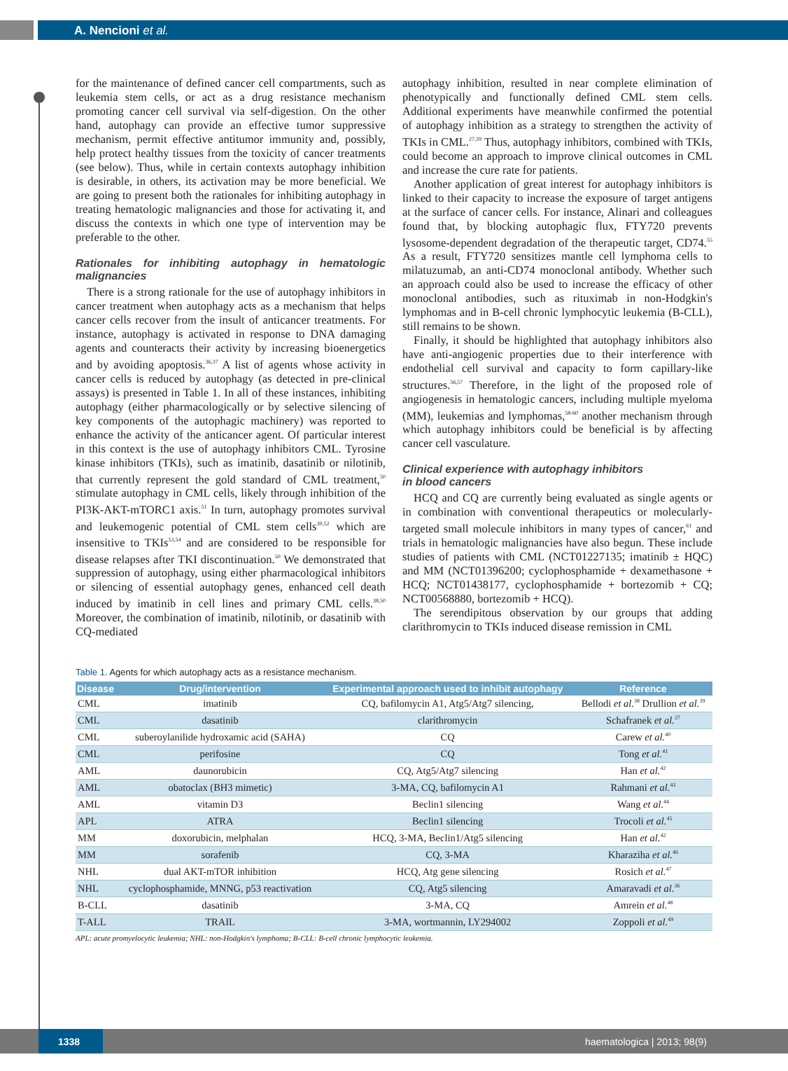A. Nencioni et al.
for the maintenance of defined cancer cell compartments, such as leukemia stem cells, or act as a drug resistance mechanism promoting cancer cell survival via self-digestion. On the other hand, autophagy can provide an effective tumor suppressive mechanism, permit effective antitumor immunity and, possibly, help protect healthy tissues from the toxicity of cancer treatments (see below). Thus, while in certain contexts autophagy inhibition is desirable, in others, its activation may be more beneficial. We are going to present both the rationales for inhibiting autophagy in treating hematologic malignancies and those for activating it, and discuss the contexts in which one type of intervention may be preferable to the other.
Rationales for inhibiting autophagy in hematologic malignancies
There is a strong rationale for the use of autophagy inhibitors in cancer treatment when autophagy acts as a mechanism that helps cancer cells recover from the insult of anticancer treatments. For instance, autophagy is activated in response to DNA damaging agents and counteracts their activity by increasing bioenergetics and by avoiding apoptosis.<sup>36,37</sup> A list of agents whose activity in cancer cells is reduced by autophagy (as detected in pre-clinical assays) is presented in Table 1. In all of these instances, inhibiting autophagy (either pharmacologically or by selective silencing of key components of the autophagic machinery) was reported to enhance the activity of the anticancer agent. Of particular interest in this context is the use of autophagy inhibitors CML. Tyrosine kinase inhibitors (TKIs), such as imatinib, dasatinib or nilotinib, that currently represent the gold standard of CML treatment,<sup>50</sup> stimulate autophagy in CML cells, likely through inhibition of the PI3K-AKT-mTORC1 axis.<sup>51</sup> In turn, autophagy promotes survival and leukemogenic potential of CML stem cells<sup>30,52</sup> which are insensitive to TKIs<sup>53,54</sup> and are considered to be responsible for disease relapses after TKI discontinuation.<sup>50</sup> We demonstrated that suppression of autophagy, using either pharmacological inhibitors or silencing of essential autophagy genes, enhanced cell death induced by imatinib in cell lines and primary CML cells.<sup>38,50</sup> Moreover, the combination of imatinib, nilotinib, or dasatinib with CQ-mediated
autophagy inhibition, resulted in near complete elimination of phenotypically and functionally defined CML stem cells. Additional experiments have meanwhile confirmed the potential of autophagy inhibition as a strategy to strengthen the activity of TKIs in CML.<sup>27,39</sup> Thus, autophagy inhibitors, combined with TKIs, could become an approach to improve clinical outcomes in CML and increase the cure rate for patients.
Another application of great interest for autophagy inhibitors is linked to their capacity to increase the exposure of target antigens at the surface of cancer cells. For instance, Alinari and colleagues found that, by blocking autophagic flux, FTY720 prevents lysosome-dependent degradation of the therapeutic target, CD74.<sup>55</sup> As a result, FTY720 sensitizes mantle cell lymphoma cells to milatuzumab, an anti-CD74 monoclonal antibody. Whether such an approach could also be used to increase the efficacy of other monoclonal antibodies, such as rituximab in non-Hodgkin's lymphomas and in B-cell chronic lymphocytic leukemia (B-CLL), still remains to be shown.
Finally, it should be highlighted that autophagy inhibitors also have anti-angiogenic properties due to their interference with endothelial cell survival and capacity to form capillary-like structures.<sup>56,57</sup> Therefore, in the light of the proposed role of angiogenesis in hematologic cancers, including multiple myeloma (MM), leukemias and lymphomas,<sup>58-60</sup> another mechanism through which autophagy inhibitors could be beneficial is by affecting cancer cell vasculature.
Clinical experience with autophagy inhibitors
in blood cancers
HCQ and CQ are currently being evaluated as single agents or in combination with conventional therapeutics or molecularly-targeted small molecule inhibitors in many types of cancer,<sup>61</sup> and trials in hematologic malignancies have also begun. These include studies of patients with CML (NCT01227135; imatinib ± HQC) and MM (NCT01396200; cyclophosphamide + dexamethasone + HCQ; NCT01438177, cyclophosphamide + bortezomib + CQ; NCT00568880, bortezomib + HCQ).
The serendipitous observation by our groups that adding clarithromycin to TKIs induced disease remission in CML
Table 1. Agents for which autophagy acts as a resistance mechanism.
| Disease | Drug/intervention | Experimental approach used to inhibit autophagy | Reference |
| --- | --- | --- | --- |
| CML | imatinib | CQ, bafilomycin A1, Atg5/Atg7 silencing, | Bellodi et al.<sup>38</sup> Drullion et al.<sup>39</sup> |
| CML | dasatinib | clarithromycin | Schafranek et al.<sup>27</sup> |
| CML | suberoylanilide hydroxamic acid (SAHA) | CQ | Carew et al.<sup>40</sup> |
| CML | perifosine | CQ | Tong et al.<sup>41</sup> |
| AML | daunorubicin | CQ, Atg5/Atg7 silencing | Han et al.<sup>42</sup> |
| AML | obatoclax (BH3 mimetic) | 3-MA, CQ, bafilomycin A1 | Rahmani et al.<sup>43</sup> |
| AML | vitamin D3 | Beclin1 silencing | Wang et al.<sup>44</sup> |
| APL | ATRA | Beclin1 silencing | Trocoli et al.<sup>45</sup> |
| MM | doxorubicin, melphalan | HCQ, 3-MA, Beclin1/Atg5 silencing | Han et al.<sup>42</sup> |
| MM | sorafenib | CQ, 3-MA | Kharaziha et al.<sup>46</sup> |
| NHL | dual AKT-mTOR inhibition | HCQ, Atg gene silencing | Rosich et al.<sup>47</sup> |
| NHL | cyclophosphamide, MNNG, p53 reactivation | CQ, Atg5 silencing | Amaravadi et al.<sup>36</sup> |
| B-CLL | dasatinib | 3-MA, CQ | Amrein et al.<sup>48</sup> |
| T-ALL | TRAIL | 3-MA, wortmannin, LY294002 | Zoppoli et al.<sup>49</sup> |
APL: acute promyelocytic leukemia; NHL: non-Hodgkin's lymphoma; B-CLL: B-cell chronic lymphocytic leukemia.
1338 haematologica | 2013; 98(9)